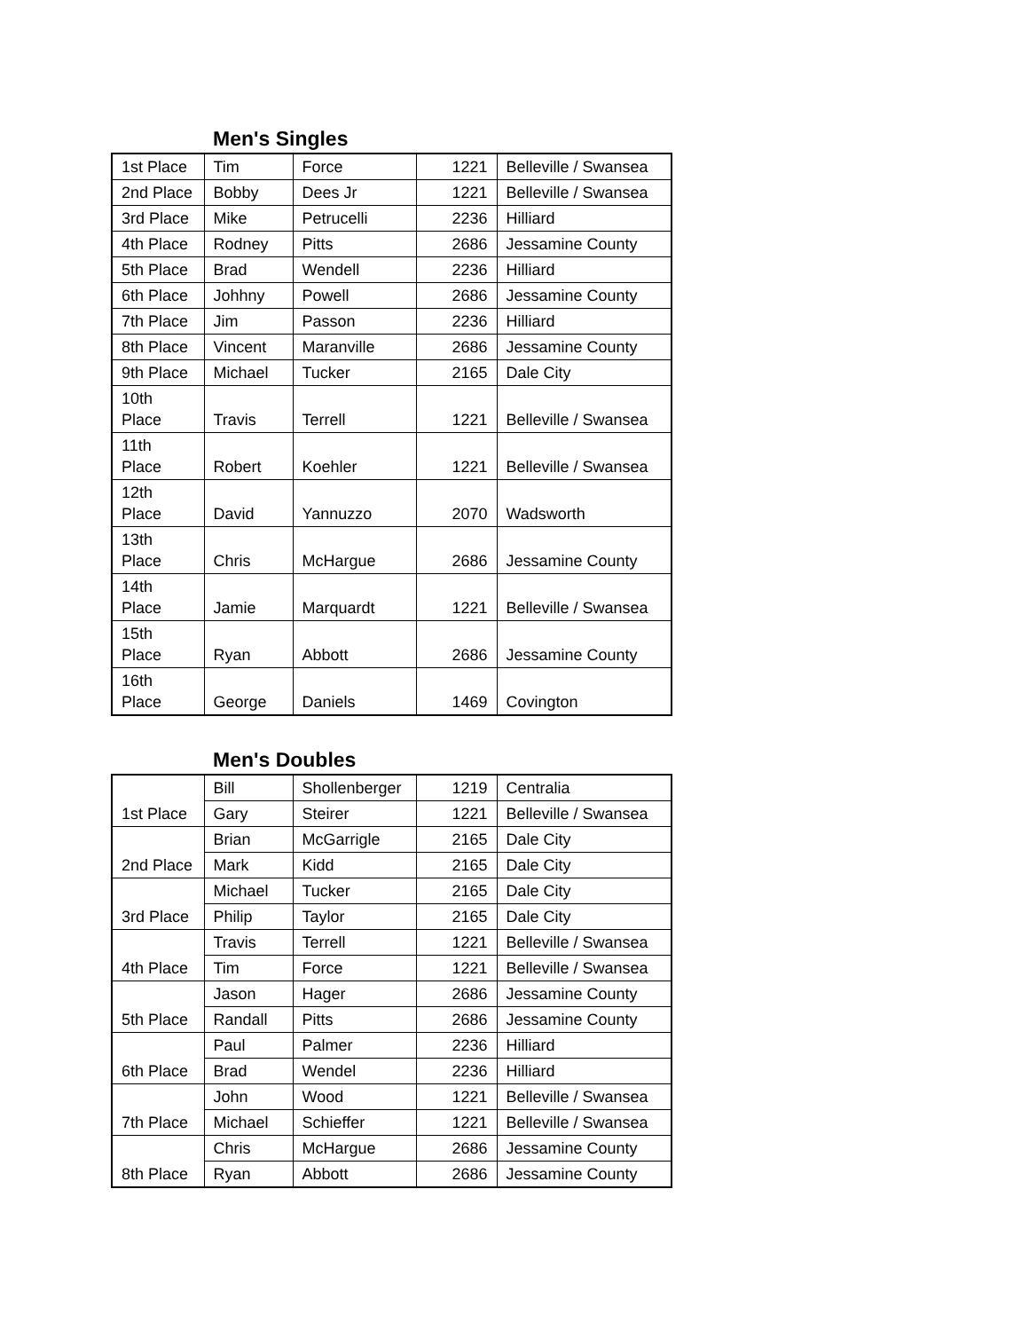Men's Singles
| 1st Place | Tim | Force | 1221 | Belleville / Swansea |
| 2nd Place | Bobby | Dees Jr | 1221 | Belleville / Swansea |
| 3rd Place | Mike | Petrucelli | 2236 | Hilliard |
| 4th Place | Rodney | Pitts | 2686 | Jessamine County |
| 5th Place | Brad | Wendell | 2236 | Hilliard |
| 6th Place | Johhny | Powell | 2686 | Jessamine County |
| 7th Place | Jim | Passon | 2236 | Hilliard |
| 8th Place | Vincent | Maranville | 2686 | Jessamine County |
| 9th Place | Michael | Tucker | 2165 | Dale City |
| 10th Place | Travis | Terrell | 1221 | Belleville / Swansea |
| 11th Place | Robert | Koehler | 1221 | Belleville / Swansea |
| 12th Place | David | Yannuzzo | 2070 | Wadsworth |
| 13th Place | Chris | McHargue | 2686 | Jessamine County |
| 14th Place | Jamie | Marquardt | 1221 | Belleville / Swansea |
| 15th Place | Ryan | Abbott | 2686 | Jessamine County |
| 16th Place | George | Daniels | 1469 | Covington |
Men's Doubles
| 1st Place | Bill | Shollenberger | 1219 | Centralia |
| | Gary | Steirer | 1221 | Belleville / Swansea |
| 2nd Place | Brian | McGarrigle | 2165 | Dale City |
| | Mark | Kidd | 2165 | Dale City |
| 3rd Place | Michael | Tucker | 2165 | Dale City |
| | Philip | Taylor | 2165 | Dale City |
| 4th Place | Travis | Terrell | 1221 | Belleville / Swansea |
| | Tim | Force | 1221 | Belleville / Swansea |
| 5th Place | Jason | Hager | 2686 | Jessamine County |
| | Randall | Pitts | 2686 | Jessamine County |
| 6th Place | Paul | Palmer | 2236 | Hilliard |
| | Brad | Wendel | 2236 | Hilliard |
| 7th Place | John | Wood | 1221 | Belleville / Swansea |
| | Michael | Schieffer | 1221 | Belleville / Swansea |
| 8th Place | Chris | McHargue | 2686 | Jessamine County |
| | Ryan | Abbott | 2686 | Jessamine County |